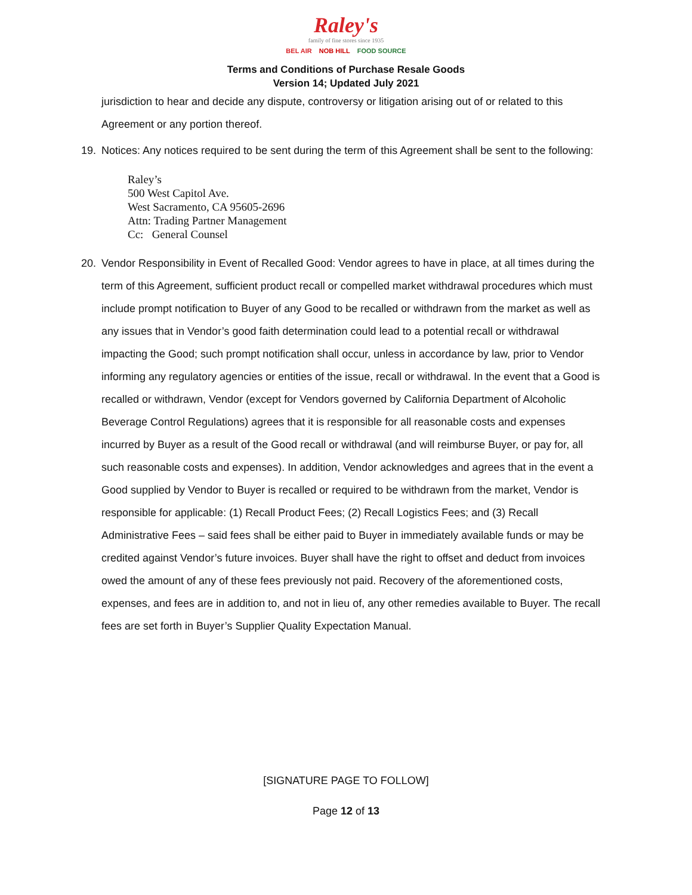Raley's
family of fine stores since 1935
BEL AIR NOB HILL FOOD SOURCE
Terms and Conditions of Purchase Resale Goods
Version 14; Updated July 2021
jurisdiction to hear and decide any dispute, controversy or litigation arising out of or related to this Agreement or any portion thereof.
19. Notices: Any notices required to be sent during the term of this Agreement shall be sent to the following:
Raley’s
500 West Capitol Ave.
West Sacramento, CA 95605-2696
Attn: Trading Partner Management
Cc: General Counsel
20. Vendor Responsibility in Event of Recalled Good: Vendor agrees to have in place, at all times during the term of this Agreement, sufficient product recall or compelled market withdrawal procedures which must include prompt notification to Buyer of any Good to be recalled or withdrawn from the market as well as any issues that in Vendor’s good faith determination could lead to a potential recall or withdrawal impacting the Good; such prompt notification shall occur, unless in accordance by law, prior to Vendor informing any regulatory agencies or entities of the issue, recall or withdrawal. In the event that a Good is recalled or withdrawn, Vendor (except for Vendors governed by California Department of Alcoholic Beverage Control Regulations) agrees that it is responsible for all reasonable costs and expenses incurred by Buyer as a result of the Good recall or withdrawal (and will reimburse Buyer, or pay for, all such reasonable costs and expenses). In addition, Vendor acknowledges and agrees that in the event a Good supplied by Vendor to Buyer is recalled or required to be withdrawn from the market, Vendor is responsible for applicable: (1) Recall Product Fees; (2) Recall Logistics Fees; and (3) Recall Administrative Fees – said fees shall be either paid to Buyer in immediately available funds or may be credited against Vendor’s future invoices. Buyer shall have the right to offset and deduct from invoices owed the amount of any of these fees previously not paid. Recovery of the aforementioned costs, expenses, and fees are in addition to, and not in lieu of, any other remedies available to Buyer. The recall fees are set forth in Buyer’s Supplier Quality Expectation Manual.
[SIGNATURE PAGE TO FOLLOW]
Page 12 of 13